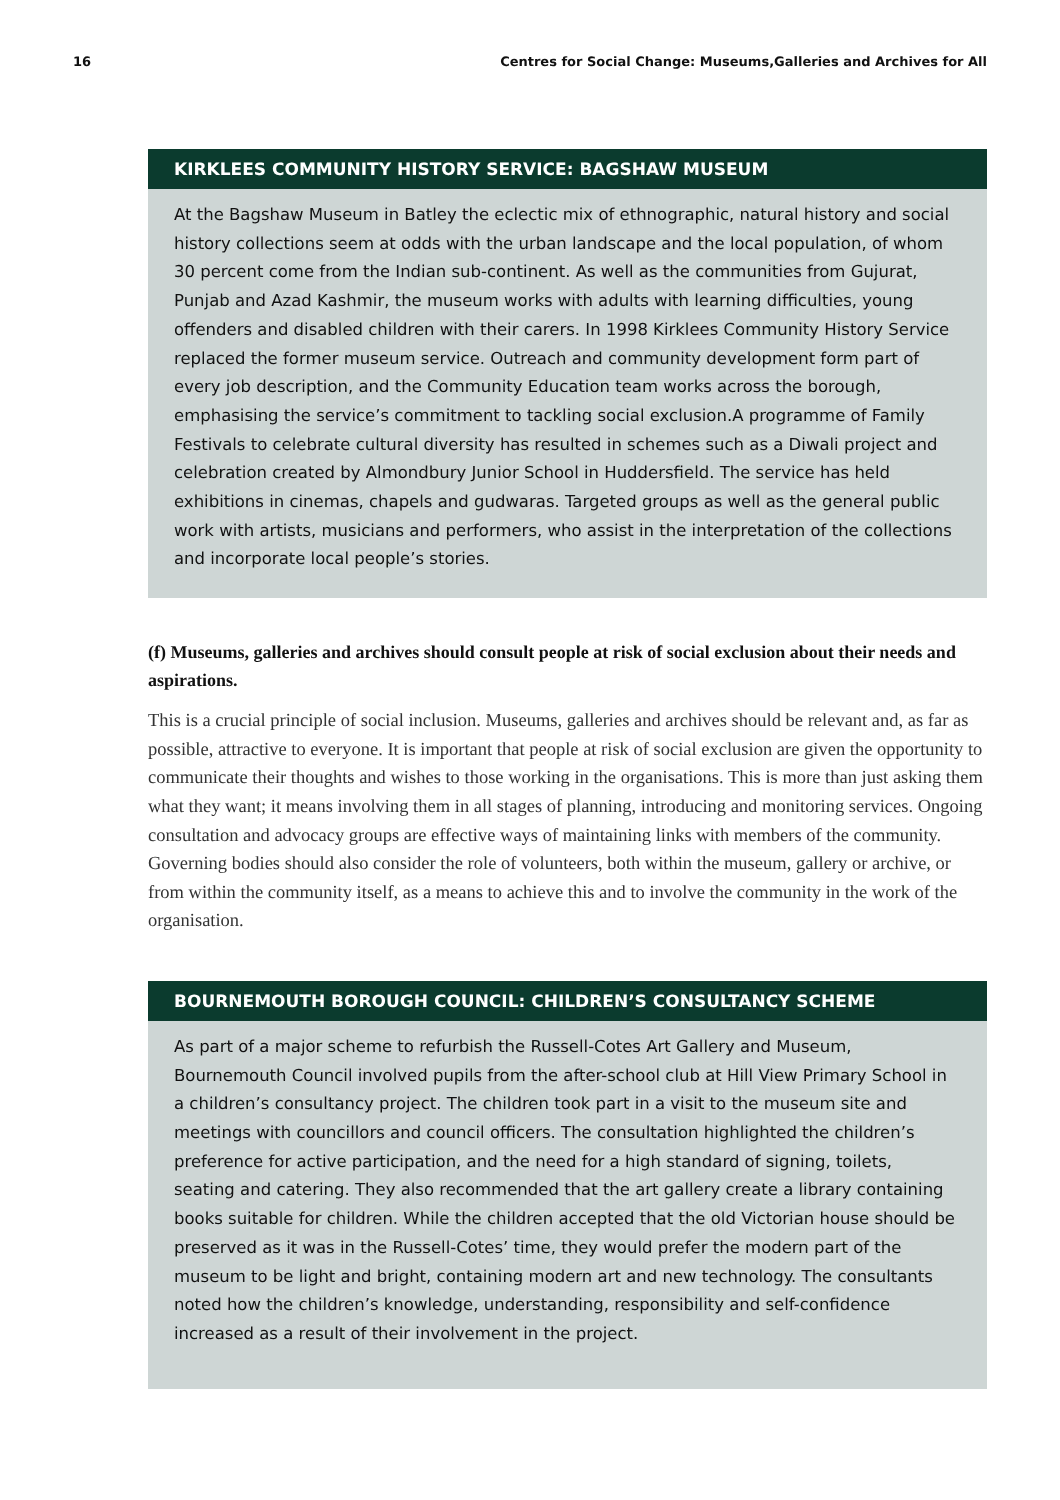16 Centres for Social Change: Museums,Galleries and Archives for All
KIRKLEES COMMUNITY HISTORY SERVICE: BAGSHAW MUSEUM
At the Bagshaw Museum in Batley the eclectic mix of ethnographic, natural history and social history collections seem at odds with the urban landscape and the local population, of whom 30 percent come from the Indian sub-continent. As well as the communities from Gujurat, Punjab and Azad Kashmir, the museum works with adults with learning difficulties, young offenders and disabled children with their carers. In 1998 Kirklees Community History Service replaced the former museum service. Outreach and community development form part of every job description, and the Community Education team works across the borough, emphasising the service’s commitment to tackling social exclusion.A programme of Family Festivals to celebrate cultural diversity has resulted in schemes such as a Diwali project and celebration created by Almondbury Junior School in Huddersfield. The service has held exhibitions in cinemas, chapels and gudwaras. Targeted groups as well as the general public work with artists, musicians and performers, who assist in the interpretation of the collections and incorporate local people’s stories.
(f) Museums, galleries and archives should consult people at risk of social exclusion about their needs and aspirations.
This is a crucial principle of social inclusion. Museums, galleries and archives should be relevant and, as far as possible, attractive to everyone. It is important that people at risk of social exclusion are given the opportunity to communicate their thoughts and wishes to those working in the organisations. This is more than just asking them what they want; it means involving them in all stages of planning, introducing and monitoring services. Ongoing consultation and advocacy groups are effective ways of maintaining links with members of the community. Governing bodies should also consider the role of volunteers, both within the museum, gallery or archive, or from within the community itself, as a means to achieve this and to involve the community in the work of the organisation.
BOURNEMOUTH BOROUGH COUNCIL: CHILDREN’S CONSULTANCY SCHEME
As part of a major scheme to refurbish the Russell-Cotes Art Gallery and Museum, Bournemouth Council involved pupils from the after-school club at Hill View Primary School in a children’s consultancy project. The children took part in a visit to the museum site and meetings with councillors and council officers. The consultation highlighted the children’s preference for active participation, and the need for a high standard of signing, toilets, seating and catering. They also recommended that the art gallery create a library containing books suitable for children. While the children accepted that the old Victorian house should be preserved as it was in the Russell-Cotes’ time, they would prefer the modern part of the museum to be light and bright, containing modern art and new technology. The consultants noted how the children’s knowledge, understanding, responsibility and self-confidence increased as a result of their involvement in the project.